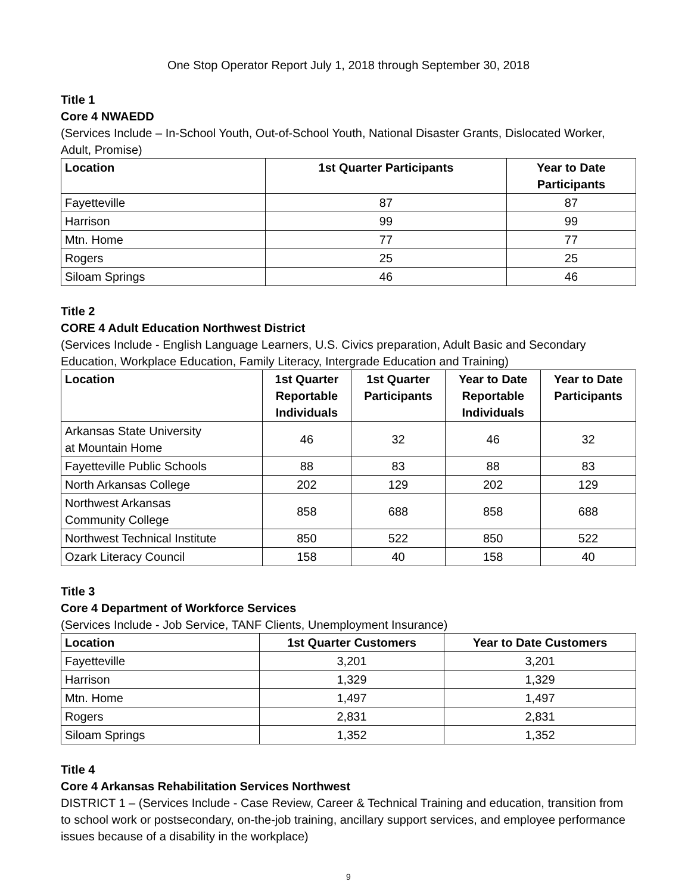One Stop Operator Report July 1, 2018 through September 30, 2018
Title 1
Core 4 NWAEDD
(Services Include – In-School Youth, Out-of-School Youth, National Disaster Grants, Dislocated Worker, Adult, Promise)
| Location | 1st Quarter Participants | Year to Date Participants |
| --- | --- | --- |
| Fayetteville | 87 | 87 |
| Harrison | 99 | 99 |
| Mtn. Home | 77 | 77 |
| Rogers | 25 | 25 |
| Siloam Springs | 46 | 46 |
Title 2
CORE 4 Adult Education Northwest District
(Services Include - English Language Learners, U.S. Civics preparation, Adult Basic and Secondary Education, Workplace Education, Family Literacy, Intergrade Education and Training)
| Location | 1st Quarter Reportable Individuals | 1st Quarter Participants | Year to Date Reportable Individuals | Year to Date Participants |
| --- | --- | --- | --- | --- |
| Arkansas State University at Mountain Home | 46 | 32 | 46 | 32 |
| Fayetteville Public Schools | 88 | 83 | 88 | 83 |
| North Arkansas College | 202 | 129 | 202 | 129 |
| Northwest Arkansas Community College | 858 | 688 | 858 | 688 |
| Northwest Technical Institute | 850 | 522 | 850 | 522 |
| Ozark Literacy Council | 158 | 40 | 158 | 40 |
Title 3
Core 4 Department of Workforce Services
(Services Include - Job Service, TANF Clients, Unemployment Insurance)
| Location | 1st Quarter Customers | Year to Date Customers |
| --- | --- | --- |
| Fayetteville | 3,201 | 3,201 |
| Harrison | 1,329 | 1,329 |
| Mtn. Home | 1,497 | 1,497 |
| Rogers | 2,831 | 2,831 |
| Siloam Springs | 1,352 | 1,352 |
Title 4
Core 4 Arkansas Rehabilitation Services Northwest
DISTRICT 1 – (Services Include - Case Review, Career & Technical Training and education, transition from to school work or postsecondary, on-the-job training, ancillary support services, and employee performance issues because of a disability in the workplace)
9